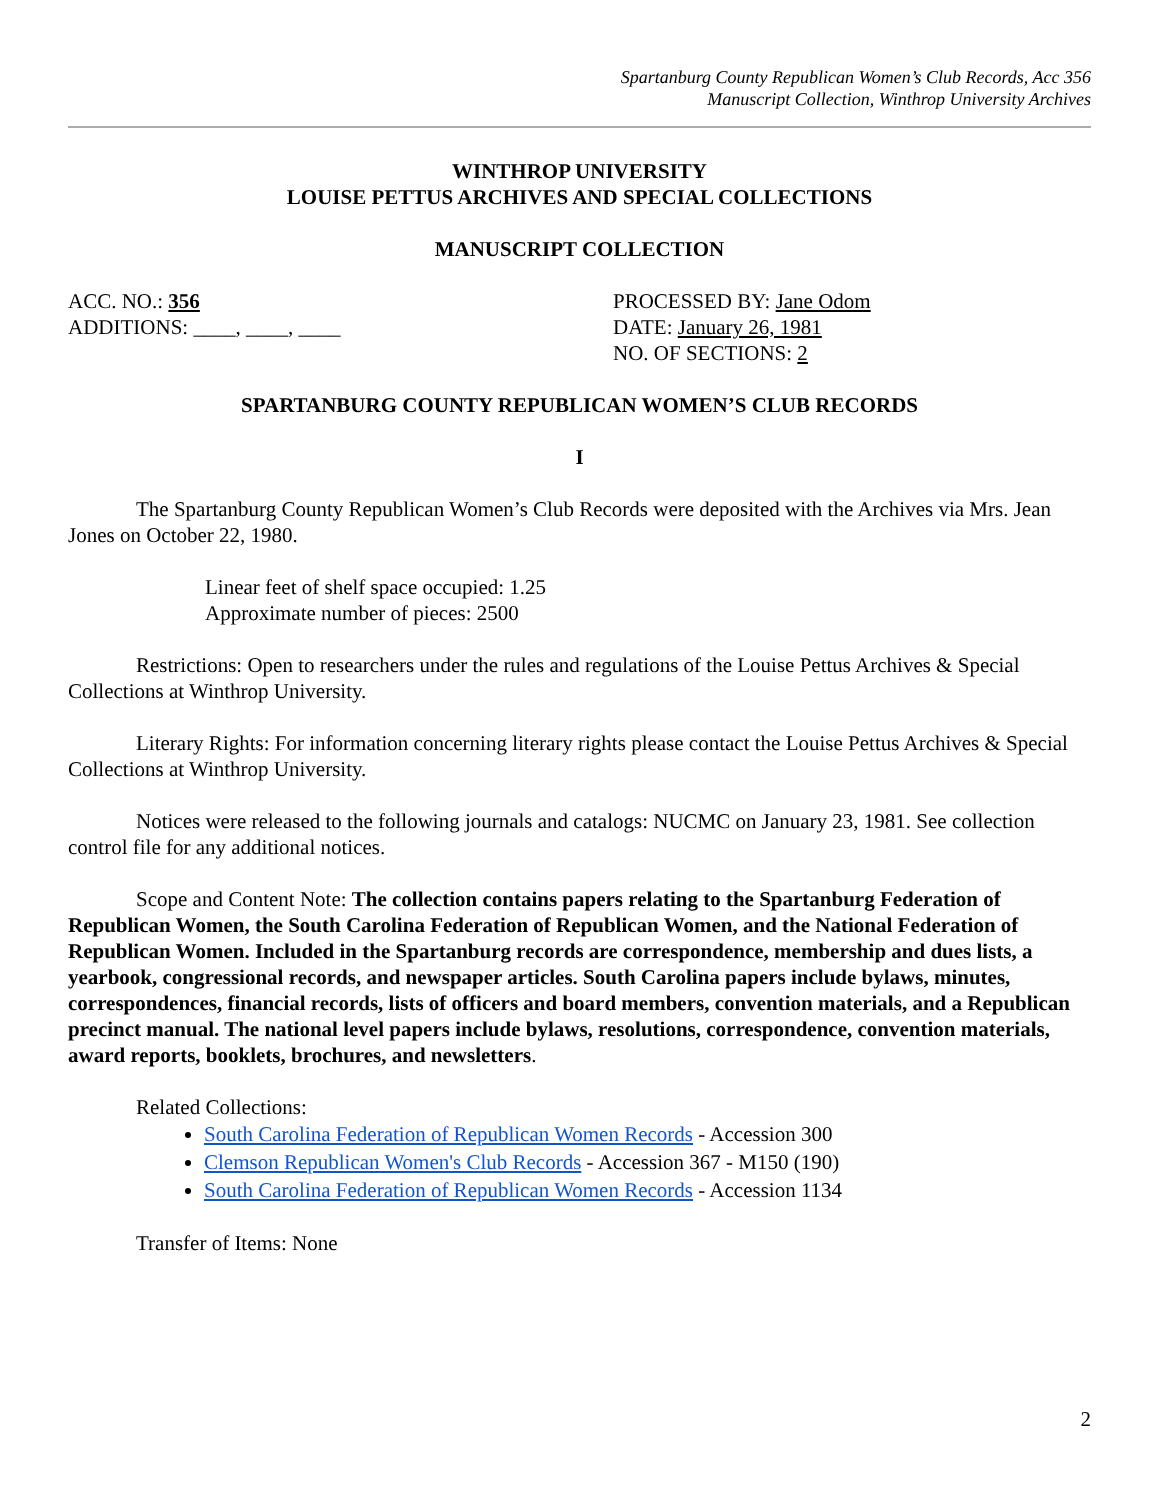Spartanburg County Republican Women’s Club Records, Acc 356
Manuscript Collection, Winthrop University Archives
WINTHROP UNIVERSITY
LOUISE PETTUS ARCHIVES AND SPECIAL COLLECTIONS
MANUSCRIPT COLLECTION
ACC. NO.: 356
ADDITIONS: ____, ____, ____
PROCESSED BY: Jane Odom
DATE: January 26, 1981
NO. OF SECTIONS: 2
SPARTANBURG COUNTY REPUBLICAN WOMEN’S CLUB RECORDS
I
The Spartanburg County Republican Women’s Club Records were deposited with the Archives via Mrs. Jean Jones on October 22, 1980.
Linear feet of shelf space occupied: 1.25
Approximate number of pieces: 2500
Restrictions: Open to researchers under the rules and regulations of the Louise Pettus Archives & Special Collections at Winthrop University.
Literary Rights: For information concerning literary rights please contact the Louise Pettus Archives & Special Collections at Winthrop University.
Notices were released to the following journals and catalogs: NUCMC on January 23, 1981. See collection control file for any additional notices.
Scope and Content Note: The collection contains papers relating to the Spartanburg Federation of Republican Women, the South Carolina Federation of Republican Women, and the National Federation of Republican Women. Included in the Spartanburg records are correspondence, membership and dues lists, a yearbook, congressional records, and newspaper articles. South Carolina papers include bylaws, minutes, correspondences, financial records, lists of officers and board members, convention materials, and a Republican precinct manual. The national level papers include bylaws, resolutions, correspondence, convention materials, award reports, booklets, brochures, and newsletters.
Related Collections:
South Carolina Federation of Republican Women Records - Accession 300
Clemson Republican Women's Club Records - Accession 367 - M150 (190)
South Carolina Federation of Republican Women Records - Accession 1134
Transfer of Items: None
2